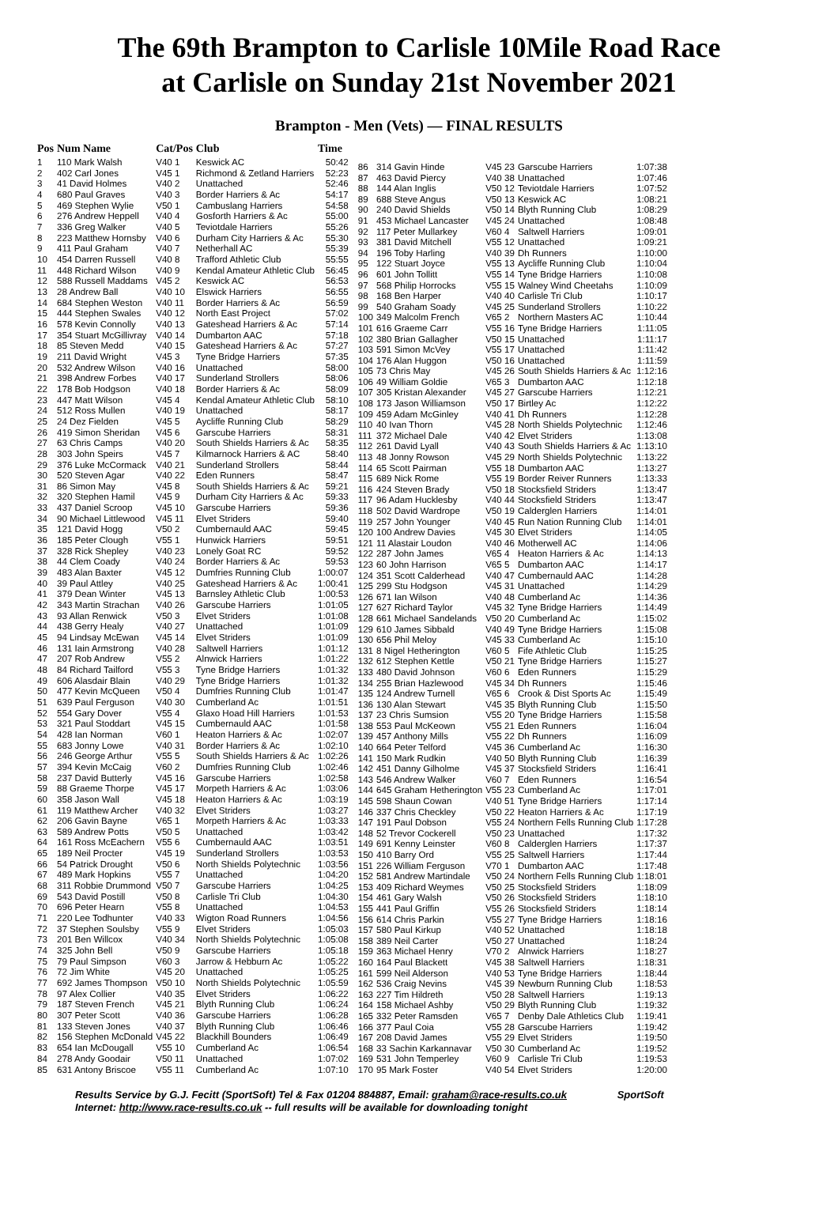The 69th Brampton to Carlisle 10Mile Road Race
at Carlisle on Sunday 21st November 2021
Brampton - Men (Vets) — FINAL RESULTS
| Pos | Num Name | Cat/Pos | Club | Time |
| --- | --- | --- | --- | --- |
| 1 | 110 Mark Walsh | V40 1 | Keswick AC | 50:42 |
| 2 | 402 Carl Jones | V45 1 | Richmond & Zetland Harriers | 52:23 |
| 3 | 41 David Holmes | V40 2 | Unattached | 52:46 |
| 4 | 680 Paul Graves | V40 3 | Border Harriers & Ac | 54:17 |
| 5 | 469 Stephen Wylie | V50 1 | Cambuslang Harriers | 54:58 |
| 6 | 276 Andrew Heppell | V40 4 | Gosforth Harriers & Ac | 55:00 |
| 7 | 336 Greg Walker | V40 5 | Teviotdale Harriers | 55:26 |
| 8 | 223 Matthew Hornsby | V40 6 | Durham City Harriers & Ac | 55:30 |
| 9 | 411 Paul Graham | V40 7 | Netherhall AC | 55:39 |
| 10 | 454 Darren Russell | V40 8 | Trafford Athletic Club | 55:55 |
| 11 | 448 Richard Wilson | V40 9 | Kendal Amateur Athletic Club | 56:45 |
| 12 | 588 Russell Maddams | V45 2 | Keswick AC | 56:53 |
| 13 | 28 Andrew Ball | V40 10 | Elswick Harriers | 56:55 |
| 14 | 684 Stephen Weston | V40 11 | Border Harriers & Ac | 56:59 |
| 15 | 444 Stephen Swales | V40 12 | North East Project | 57:02 |
| 16 | 578 Kevin Connolly | V40 13 | Gateshead Harriers & Ac | 57:14 |
| 17 | 354 Stuart McGillivray | V40 14 | Dumbarton AAC | 57:18 |
| 18 | 85 Steven Medd | V40 15 | Gateshead Harriers & Ac | 57:27 |
| 19 | 211 David Wright | V45 3 | Tyne Bridge Harriers | 57:35 |
| 20 | 532 Andrew Wilson | V40 16 | Unattached | 58:00 |
| 21 | 398 Andrew Forbes | V40 17 | Sunderland Strollers | 58:06 |
| 22 | 178 Bob Hodgson | V40 18 | Border Harriers & Ac | 58:09 |
| 23 | 447 Matt Wilson | V45 4 | Kendal Amateur Athletic Club | 58:10 |
| 24 | 512 Ross Mullen | V40 19 | Unattached | 58:17 |
| 25 | 24 Dez Fielden | V45 5 | Aycliffe Running Club | 58:29 |
| 26 | 419 Simon Sheridan | V45 6 | Garscube Harriers | 58:31 |
| 27 | 63 Chris Camps | V40 20 | South Shields Harriers & Ac | 58:35 |
| 28 | 303 John Speirs | V45 7 | Kilmarnock Harriers & AC | 58:40 |
| 29 | 376 Luke McCormack | V40 21 | Sunderland Strollers | 58:44 |
| 30 | 520 Steven Agar | V40 22 | Eden Runners | 58:47 |
| 31 | 86 Simon May | V45 8 | South Shields Harriers & Ac | 59:21 |
| 32 | 320 Stephen Hamil | V45 9 | Durham City Harriers & Ac | 59:33 |
| 33 | 437 Daniel Scroop | V45 10 | Garscube Harriers | 59:36 |
| 34 | 90 Michael Littlewood | V45 11 | Elvet Striders | 59:40 |
| 35 | 121 David Hogg | V50 2 | Cumbernauld AAC | 59:45 |
| 36 | 185 Peter Clough | V55 1 | Hunwick Harriers | 59:51 |
| 37 | 328 Rick Shepley | V40 23 | Lonely Goat RC | 59:52 |
| 38 | 44 Clem Coady | V40 24 | Border Harriers & Ac | 59:53 |
| 39 | 483 Alan Baxter | V45 12 | Dumfries Running Club | 1:00:07 |
| 40 | 39 Paul Attley | V40 25 | Gateshead Harriers & Ac | 1:00:41 |
| 41 | 379 Dean Winter | V45 13 | Barnsley Athletic Club | 1:00:53 |
| 42 | 343 Martin Strachan | V40 26 | Garscube Harriers | 1:01:05 |
| 43 | 93 Allan Renwick | V50 3 | Elvet Striders | 1:01:08 |
| 44 | 438 Gerry Healy | V40 27 | Unattached | 1:01:09 |
| 45 | 94 Lindsay McEwan | V45 14 | Elvet Striders | 1:01:09 |
| 46 | 131 Iain Armstrong | V40 28 | Saltwell Harriers | 1:01:12 |
| 47 | 207 Rob Andrew | V55 2 | Alnwick Harriers | 1:01:22 |
| 48 | 84 Richard Tailford | V55 3 | Tyne Bridge Harriers | 1:01:32 |
| 49 | 606 Alasdair Blain | V40 29 | Tyne Bridge Harriers | 1:01:32 |
| 50 | 477 Kevin McQueen | V50 4 | Dumfries Running Club | 1:01:47 |
| 51 | 639 Paul Ferguson | V40 30 | Cumberland Ac | 1:01:51 |
| 52 | 554 Gary Dover | V55 4 | Glaxo Hoad Hill Harriers | 1:01:53 |
| 53 | 321 Paul Stoddart | V45 15 | Cumbernauld AAC | 1:01:58 |
| 54 | 428 Ian Norman | V60 1 | Heaton Harriers & Ac | 1:02:07 |
| 55 | 683 Jonny Lowe | V40 31 | Border Harriers & Ac | 1:02:10 |
| 56 | 246 George Arthur | V55 5 | South Shields Harriers & Ac | 1:02:26 |
| 57 | 394 Kevin McCaig | V60 2 | Dumfries Running Club | 1:02:46 |
| 58 | 237 David Butterly | V45 16 | Garscube Harriers | 1:02:58 |
| 59 | 88 Graeme Thorpe | V45 17 | Morpeth Harriers & Ac | 1:03:06 |
| 60 | 358 Jason Wall | V45 18 | Heaton Harriers & Ac | 1:03:19 |
| 61 | 119 Matthew Archer | V40 32 | Elvet Striders | 1:03:27 |
| 62 | 206 Gavin Bayne | V65 1 | Morpeth Harriers & Ac | 1:03:33 |
| 63 | 589 Andrew Potts | V50 5 | Unattached | 1:03:42 |
| 64 | 161 Ross McEachern | V55 6 | Cumbernauld AAC | 1:03:51 |
| 65 | 189 Neil Procter | V45 19 | Sunderland Strollers | 1:03:53 |
| 66 | 54 Patrick Drought | V50 6 | North Shields Polytechnic | 1:03:56 |
| 67 | 489 Mark Hopkins | V55 7 | Unattached | 1:04:20 |
| 68 | 311 Robbie Drummond | V50 7 | Garscube Harriers | 1:04:25 |
| 69 | 543 David Postill | V50 8 | Carlisle Tri Club | 1:04:30 |
| 70 | 696 Peter Hearn | V55 8 | Unattached | 1:04:53 |
| 71 | 220 Lee Todhunter | V40 33 | Wigton Road Runners | 1:04:56 |
| 72 | 37 Stephen Soulsby | V55 9 | Elvet Striders | 1:05:03 |
| 73 | 201 Ben Willcox | V40 34 | North Shields Polytechnic | 1:05:08 |
| 74 | 325 John Bell | V50 9 | Garscube Harriers | 1:05:18 |
| 75 | 79 Paul Simpson | V60 3 | Jarrow & Hebburn Ac | 1:05:22 |
| 76 | 72 Jim White | V45 20 | Unattached | 1:05:25 |
| 77 | 692 James Thompson | V50 10 | North Shields Polytechnic | 1:05:59 |
| 78 | 97 Alex Collier | V40 35 | Elvet Striders | 1:06:22 |
| 79 | 187 Steven French | V45 21 | Blyth Running Club | 1:06:24 |
| 80 | 307 Peter Scott | V40 36 | Garscube Harriers | 1:06:28 |
| 81 | 133 Steven Jones | V40 37 | Blyth Running Club | 1:06:46 |
| 82 | 156 Stephen McDonald | V45 22 | Blackhill Bounders | 1:06:49 |
| 83 | 654 Ian McDougall | V55 10 | Cumberland Ac | 1:06:54 |
| 84 | 278 Andy Goodair | V50 11 | Unattached | 1:07:02 |
| 85 | 631 Antony Briscoe | V55 11 | Cumberland Ac | 1:07:10 |
| 86 | 314 Gavin Hinde | V45 23 | Garscube Harriers | 1:07:38 |
| 87 | 463 David Piercy | V40 38 | Unattached | 1:07:46 |
| 88 | 144 Alan Inglis | V50 12 | Teviotdale Harriers | 1:07:52 |
| 89 | 688 Steve Angus | V50 13 | Keswick AC | 1:08:21 |
| 90 | 240 David Shields | V50 14 | Blyth Running Club | 1:08:29 |
| 91 | 453 Michael Lancaster | V45 24 | Unattached | 1:08:48 |
| 92 | 117 Peter Mullarkey | V60 4 | Saltwell Harriers | 1:09:01 |
| 93 | 381 David Mitchell | V55 12 | Unattached | 1:09:21 |
| 94 | 196 Toby Harling | V40 39 | Dh Runners | 1:10:00 |
| 95 | 122 Stuart Joyce | V55 13 | Aycliffe Running Club | 1:10:04 |
| 96 | 601 John Tollitt | V55 14 | Tyne Bridge Harriers | 1:10:08 |
| 97 | 568 Philip Horrocks | V55 15 | Walney Wind Cheetahs | 1:10:09 |
| 98 | 168 Ben Harper | V40 40 | Carlisle Tri Club | 1:10:17 |
| 99 | 540 Graham Soady | V45 25 | Sunderland Strollers | 1:10:22 |
| 100 | 349 Malcolm French | V65 2 | Northern Masters AC | 1:10:44 |
| 101 | 616 Graeme Carr | V55 16 | Tyne Bridge Harriers | 1:11:05 |
| 102 | 380 Brian Gallagher | V50 15 | Unattached | 1:11:17 |
| 103 | 591 Simon McVey | V55 17 | Unattached | 1:11:42 |
| 104 | 176 Alan Huggon | V50 16 | Unattached | 1:11:59 |
| 105 | 73 Chris May | V45 26 | South Shields Harriers & Ac | 1:12:16 |
| 106 | 49 William Goldie | V65 3 | Dumbarton AAC | 1:12:18 |
| 107 | 305 Kristan Alexander | V45 27 | Garscube Harriers | 1:12:21 |
| 108 | 173 Jason Williamson | V50 17 | Birtley Ac | 1:12:22 |
| 109 | 459 Adam McGinley | V40 41 | Dh Runners | 1:12:28 |
| 110 | 40 Ivan Thorn | V45 28 | North Shields Polytechnic | 1:12:46 |
| 111 | 372 Michael Dale | V40 42 | Elvet Striders | 1:13:08 |
| 112 | 261 David Lyall | V40 43 | South Shields Harriers & Ac | 1:13:10 |
| 113 | 48 Jonny Rowson | V45 29 | North Shields Polytechnic | 1:13:22 |
| 114 | 65 Scott Pairman | V55 18 | Dumbarton AAC | 1:13:27 |
| 115 | 689 Nick Rome | V55 19 | Border Reiver Runners | 1:13:33 |
| 116 | 424 Steven Brady | V50 18 | Stocksfield Striders | 1:13:47 |
| 117 | 96 Adam Hucklesby | V40 44 | Stocksfield Striders | 1:13:47 |
| 118 | 502 David Wardrope | V50 19 | Calderglen Harriers | 1:14:01 |
| 119 | 257 John Younger | V40 45 | Run Nation Running Club | 1:14:01 |
| 120 | 100 Andrew Davies | V45 30 | Elvet Striders | 1:14:05 |
| 121 | 11 Alastair Loudon | V40 46 | Motherwell AC | 1:14:06 |
| 122 | 287 John James | V65 4 | Heaton Harriers & Ac | 1:14:13 |
| 123 | 60 John Harrison | V65 5 | Dumbarton AAC | 1:14:17 |
| 124 | 351 Scott Calderhead | V40 47 | Cumbernauld AAC | 1:14:28 |
| 125 | 299 Stu Hodgson | V45 31 | Unattached | 1:14:29 |
| 126 | 671 Ian Wilson | V40 48 | Cumberland Ac | 1:14:36 |
| 127 | 627 Richard Taylor | V45 32 | Tyne Bridge Harriers | 1:14:49 |
| 128 | 661 Michael Sandelands | V50 20 | Cumberland Ac | 1:15:02 |
| 129 | 610 James Sibbald | V40 49 | Tyne Bridge Harriers | 1:15:08 |
| 130 | 656 Phil Meloy | V45 33 | Cumberland Ac | 1:15:10 |
| 131 | 8 Nigel Hetherington | V60 5 | Fife Athletic Club | 1:15:25 |
| 132 | 612 Stephen Kettle | V50 21 | Tyne Bridge Harriers | 1:15:27 |
| 133 | 480 David Johnson | V60 6 | Eden Runners | 1:15:29 |
| 134 | 255 Brian Hazlewood | V45 34 | Dh Runners | 1:15:46 |
| 135 | 124 Andrew Turnell | V65 6 | Crook & Dist Sports Ac | 1:15:49 |
| 136 | 130 Alan Stewart | V45 35 | Blyth Running Club | 1:15:50 |
| 137 | 23 Chris Sumsion | V55 20 | Tyne Bridge Harriers | 1:15:58 |
| 138 | 553 Paul McKeown | V55 21 | Eden Runners | 1:16:04 |
| 139 | 457 Anthony Mills | V55 22 | Dh Runners | 1:16:09 |
| 140 | 664 Peter Telford | V45 36 | Cumberland Ac | 1:16:30 |
| 141 | 150 Mark Rudkin | V40 50 | Blyth Running Club | 1:16:39 |
| 142 | 451 Danny Gilholme | V45 37 | Stocksfield Striders | 1:16:41 |
| 143 | 546 Andrew Walker | V60 7 | Eden Runners | 1:16:54 |
| 144 | 645 Graham Hetherington | V55 23 | Cumberland Ac | 1:17:01 |
| 145 | 598 Shaun Cowan | V40 51 | Tyne Bridge Harriers | 1:17:14 |
| 146 | 337 Chris Checkley | V50 22 | Heaton Harriers & Ac | 1:17:19 |
| 147 | 191 Paul Dobson | V55 24 | Northern Fells Running Club | 1:17:28 |
| 148 | 52 Trevor Cockerell | V50 23 | Unattached | 1:17:32 |
| 149 | 691 Kenny Leinster | V60 8 | Calderglen Harriers | 1:17:37 |
| 150 | 410 Barry Ord | V55 25 | Saltwell Harriers | 1:17:44 |
| 151 | 226 William Ferguson | V70 1 | Dumbarton AAC | 1:17:48 |
| 152 | 581 Andrew Martindale | V50 24 | Northern Fells Running Club | 1:18:01 |
| 153 | 409 Richard Weymes | V50 25 | Stocksfield Striders | 1:18:09 |
| 154 | 461 Gary Walsh | V50 26 | Stocksfield Striders | 1:18:10 |
| 155 | 441 Paul Griffin | V55 26 | Stocksfield Striders | 1:18:14 |
| 156 | 614 Chris Parkin | V55 27 | Tyne Bridge Harriers | 1:18:16 |
| 157 | 580 Paul Kirkup | V40 52 | Unattached | 1:18:18 |
| 158 | 389 Neil Carter | V50 27 | Unattached | 1:18:24 |
| 159 | 363 Michael Henry | V70 2 | Alnwick Harriers | 1:18:27 |
| 160 | 164 Paul Blackett | V45 38 | Saltwell Harriers | 1:18:31 |
| 161 | 599 Neil Alderson | V40 53 | Tyne Bridge Harriers | 1:18:44 |
| 162 | 536 Craig Nevins | V45 39 | Newburn Running Club | 1:18:53 |
| 163 | 227 Tim Hildreth | V50 28 | Saltwell Harriers | 1:19:13 |
| 164 | 158 Michael Ashby | V50 29 | Blyth Running Club | 1:19:32 |
| 165 | 332 Peter Ramsden | V65 7 | Denby Dale Athletics Club | 1:19:41 |
| 166 | 377 Paul Coia | V55 28 | Garscube Harriers | 1:19:42 |
| 167 | 208 David James | V55 29 | Elvet Striders | 1:19:50 |
| 168 | 33 Sachin Karkannavar | V50 30 | Cumberland Ac | 1:19:52 |
| 169 | 531 John Temperley | V60 9 | Carlisle Tri Club | 1:19:53 |
| 170 | 95 Mark Foster | V40 54 | Elvet Striders | 1:20:00 |
Results Service by G.J. Fecitt (SportSoft) Tel & Fax 01204 884887, Email: graham@race-results.co.uk SportSoft
Internet: http://www.race-results.co.uk -- full results will be available for downloading tonight